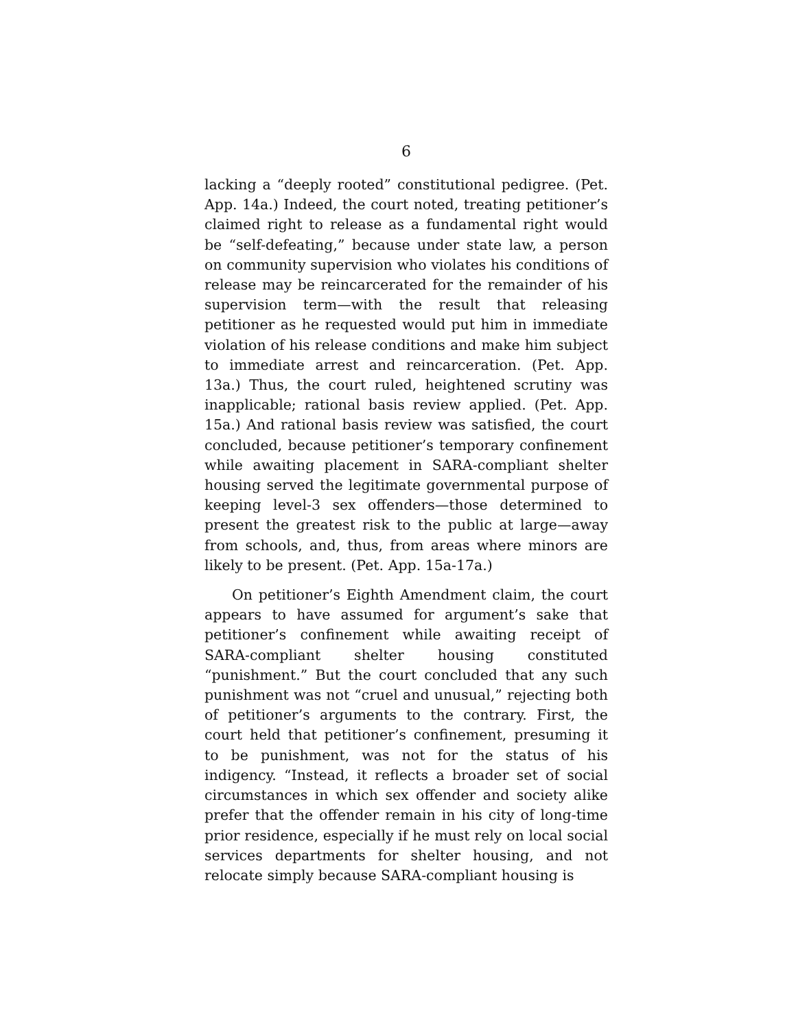6
lacking a “deeply rooted” constitutional pedigree. (Pet. App. 14a.) Indeed, the court noted, treating petitioner’s claimed right to release as a fundamental right would be “self-defeating,” because under state law, a person on community supervision who violates his conditions of release may be reincarcerated for the remainder of his supervision term—with the result that releasing petitioner as he requested would put him in immediate violation of his release conditions and make him subject to immediate arrest and reincarceration. (Pet. App. 13a.) Thus, the court ruled, heightened scrutiny was inapplicable; rational basis review applied. (Pet. App. 15a.) And rational basis review was satisfied, the court concluded, because petitioner’s temporary confinement while awaiting placement in SARA-compliant shelter housing served the legitimate governmental purpose of keeping level-3 sex offenders—those determined to present the greatest risk to the public at large—away from schools, and, thus, from areas where minors are likely to be present. (Pet. App. 15a-17a.)
On petitioner’s Eighth Amendment claim, the court appears to have assumed for argument’s sake that petitioner’s confinement while awaiting receipt of SARA-compliant shelter housing constituted “punishment.” But the court concluded that any such punishment was not “cruel and unusual,” rejecting both of petitioner’s arguments to the contrary. First, the court held that petitioner’s confinement, presuming it to be punishment, was not for the status of his indigency. “Instead, it reflects a broader set of social circumstances in which sex offender and society alike prefer that the offender remain in his city of long-time prior residence, especially if he must rely on local social services departments for shelter housing, and not relocate simply because SARA-compliant housing is